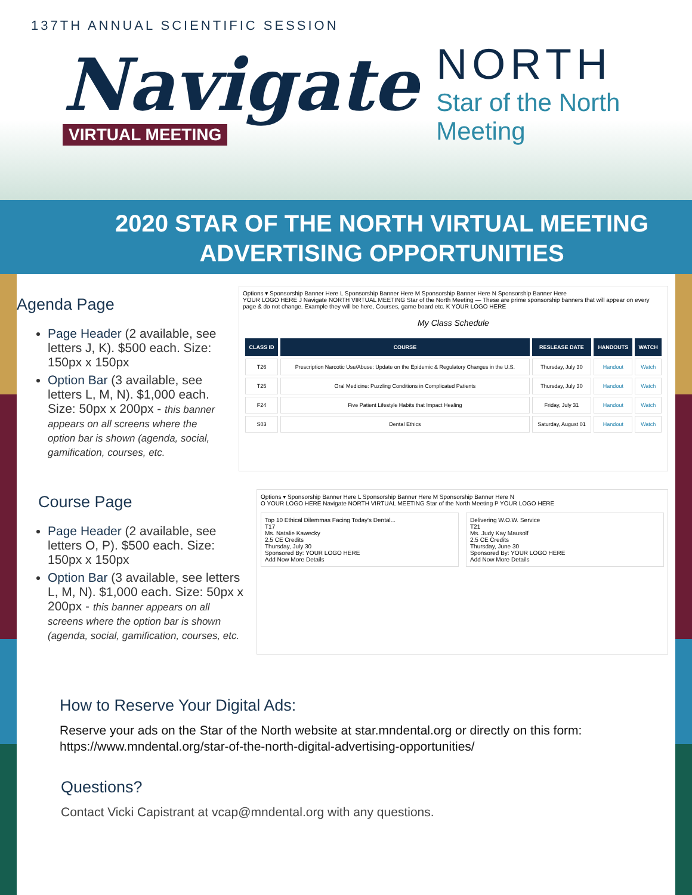137TH ANNUAL SCIENTIFIC SESSION
Navigate
VIRTUAL MEETING
NORTH
Star of the North Meeting
2020 STAR OF THE NORTH VIRTUAL MEETING
ADVERTISING OPPORTUNITIES
Agenda Page
Page Header (2 available, see letters J, K). $500 each. Size: 150px x 150px
Option Bar (3 available, see letters L, M, N). $1,000 each. Size: 50px x 200px - this banner appears on all screens where the option bar is shown (agenda, social, gamification, courses, etc.
Options ▾ Sponsorship Banner Here L Sponsorship Banner Here M Sponsorship Banner Here N Sponsorship Banner Here
YOUR LOGO HERE J Navigate NORTH VIRTUAL MEETING Star of the North Meeting — These are prime sponsorship banners that will appear on every page & do not change. Example they will be here, Courses, game board etc. K YOUR LOGO HERE
My Class Schedule
| CLASS ID | COURSE | RESLEASE DATE | HANDOUTS | WATCH |
| --- | --- | --- | --- | --- |
| T26 | Prescription Narcotic Use/Abuse: Update on the Epidemic & Regulatory Changes in the U.S. | Thursday, July 30 | Handout | Watch |
| T25 | Oral Medicine: Puzzling Conditions in Complicated Patients | Thursday, July 30 | Handout | Watch |
| F24 | Five Patient Lifestyle Habits that Impact Healing | Friday, July 31 | Handout | Watch |
| S03 | Dental Ethics | Saturday, August 01 | Handout | Watch |
Course Page
Page Header (2 available, see letters O, P). $500 each. Size: 150px x 150px
Option Bar (3 available, see letters L, M, N). $1,000 each. Size: 50px x 200px - this banner appears on all screens where the option bar is shown (agenda, social, gamification, courses, etc.
Options ▾ Sponsorship Banner Here L Sponsorship Banner Here M Sponsorship Banner Here N
O YOUR LOGO HERE Navigate NORTH VIRTUAL MEETING Star of the North Meeting P YOUR LOGO HERE
Top 10 Ethical Dilemmas Facing Today's Dental...
T17
Ms. Natalie Kawecky
2.5 CE Credits
Thursday, July 30
Sponsored By: YOUR LOGO HERE
Add Now More Details
Delivering W.O.W. Service
T21
Ms. Judy Kay Mausolf
2.5 CE Credits
Thursday, June 30
Sponsored By: YOUR LOGO HERE
Add Now More Details
How to Reserve Your Digital Ads:
Reserve your ads on the Star of the North website at star.mndental.org or directly on this form: https://www.mndental.org/star-of-the-north-digital-advertising-opportunities/
Questions?
Contact Vicki Capistrant at vcap@mndental.org with any questions.